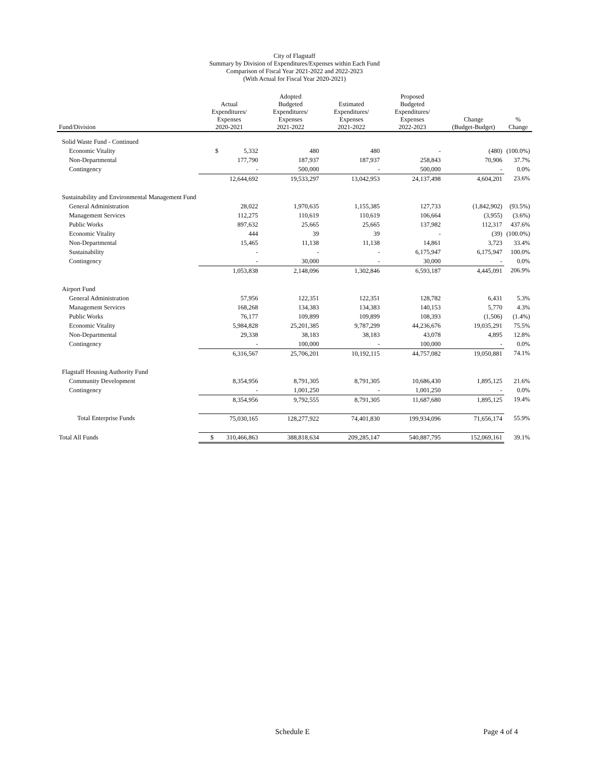City of Flagstaff
Summary by Division of Expenditures/Expenses within Each Fund
Comparison of Fiscal Year 2021-2022 and 2022-2023
(With Actual for Fiscal Year 2020-2021)
| Fund/Division | Actual Expenditures/ Expenses 2020-2021 | Adopted Budgeted Expenditures/ Expenses 2021-2022 | Estimated Expenditures/ Expenses 2021-2022 | Proposed Budgeted Expenditures/ Expenses 2022-2023 | Change (Budget-Budget) | % Change |
| --- | --- | --- | --- | --- | --- | --- |
| Solid Waste Fund - Continued | | | | | | |
| Economic Vitality | $ 5,332 | 480 | 480 | - | (480) | (100.0%) |
| Non-Departmental | 177,790 | 187,937 | 187,937 | 258,843 | 70,906 | 37.7% |
| Contingency | - | 500,000 | - | 500,000 | - | 0.0% |
| | 12,644,692 | 19,533,297 | 13,042,953 | 24,137,498 | 4,604,201 | 23.6% |
| Sustainability and Environmental Management Fund | | | | | | |
| General Administration | 28,022 | 1,970,635 | 1,155,385 | 127,733 | (1,842,902) | (93.5%) |
| Management Services | 112,275 | 110,619 | 110,619 | 106,664 | (3,955) | (3.6%) |
| Public Works | 897,632 | 25,665 | 25,665 | 137,982 | 112,317 | 437.6% |
| Economic Vitality | 444 | 39 | 39 | - | (39) | (100.0%) |
| Non-Departmental | 15,465 | 11,138 | 11,138 | 14,861 | 3,723 | 33.4% |
| Sustainability | - | - | - | 6,175,947 | 6,175,947 | 100.0% |
| Contingency | - | 30,000 | - | 30,000 | - | 0.0% |
| | 1,053,838 | 2,148,096 | 1,302,846 | 6,593,187 | 4,445,091 | 206.9% |
| Airport Fund | | | | | | |
| General Administration | 57,956 | 122,351 | 122,351 | 128,782 | 6,431 | 5.3% |
| Management Services | 168,268 | 134,383 | 134,383 | 140,153 | 5,770 | 4.3% |
| Public Works | 76,177 | 109,899 | 109,899 | 108,393 | (1,506) | (1.4%) |
| Economic Vitality | 5,984,828 | 25,201,385 | 9,787,299 | 44,236,676 | 19,035,291 | 75.5% |
| Non-Departmental | 29,338 | 38,183 | 38,183 | 43,078 | 4,895 | 12.8% |
| Contingency | - | 100,000 | - | 100,000 | - | 0.0% |
| | 6,316,567 | 25,706,201 | 10,192,115 | 44,757,082 | 19,050,881 | 74.1% |
| Flagstaff Housing Authority Fund | | | | | | |
| Community Development | 8,354,956 | 8,791,305 | 8,791,305 | 10,686,430 | 1,895,125 | 21.6% |
| Contingency | - | 1,001,250 | - | 1,001,250 | - | 0.0% |
| | 8,354,956 | 9,792,555 | 8,791,305 | 11,687,680 | 1,895,125 | 19.4% |
| Total Enterprise Funds | 75,030,165 | 128,277,922 | 74,401,830 | 199,934,096 | 71,656,174 | 55.9% |
| Total All Funds | $ 310,466,863 | 388,818,634 | 209,285,147 | 540,887,795 | 152,069,161 | 39.1% |
Schedule E Page 4 of 4